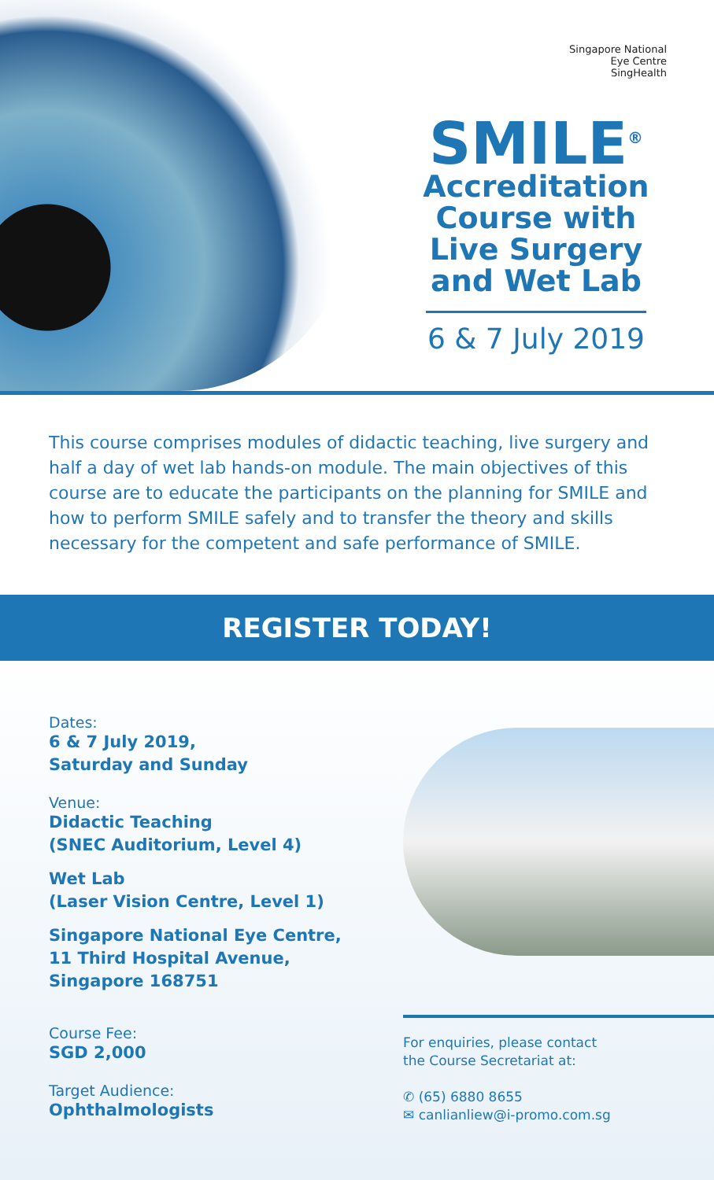Singapore National
Eye Centre
SingHealth
SMILE<sup>®</sup>
Accreditation
Course with
Live Surgery
and Wet Lab
6 & 7 July 2019
This course comprises modules of didactic teaching, live surgery and half a day of wet lab hands-on module. The main objectives of this course are to educate the participants on the planning for SMILE and how to perform SMILE safely and to transfer the theory and skills necessary for the competent and safe performance of SMILE.
REGISTER TODAY!
Dates:
6 & 7 July 2019,
Saturday and Sunday
Venue:
Didactic Teaching
(SNEC Auditorium, Level 4)
Wet Lab
(Laser Vision Centre, Level 1)
Singapore National Eye Centre,
11 Third Hospital Avenue,
Singapore 168751
Course Fee:
SGD 2,000
Target Audience:
Ophthalmologists
For enquiries, please contact
the Course Secretariat at:
✆ (65) 6880 8655
✉ canlianliew@i-promo.com.sg